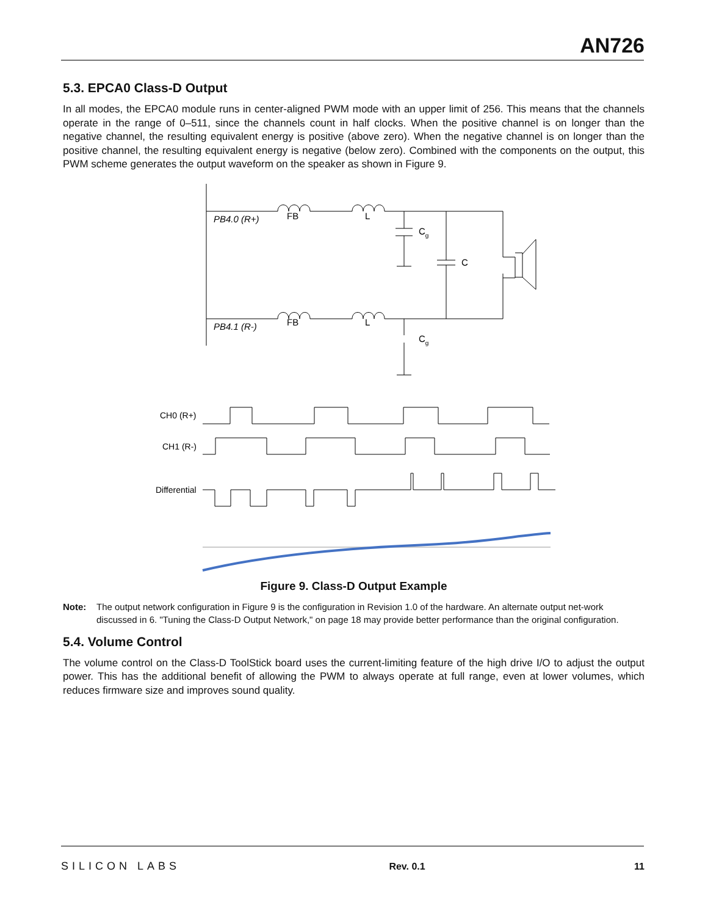AN726
5.3. EPCA0 Class-D Output
In all modes, the EPCA0 module runs in center-aligned PWM mode with an upper limit of 256. This means that the channels operate in the range of 0–511, since the channels count in half clocks. When the positive channel is on longer than the negative channel, the resulting equivalent energy is positive (above zero). When the negative channel is on longer than the positive channel, the resulting equivalent energy is negative (below zero). Combined with the components on the output, this PWM scheme generates the output waveform on the speaker as shown in Figure 9.
PB4.0 (R+)
FB
L
Cg
C
PB4.1 (R-)
FB
L
Cg
CH0 (R+)
CH1 (R-)
Differential
Figure 9. Class-D Output Example
Note: The output network configuration in Figure 9 is the configuration in Revision 1.0 of the hardware. An alternate output net-work discussed in 6. "Tuning the Class-D Output Network," on page 18 may provide better performance than the original configuration.
5.4. Volume Control
The volume control on the Class-D ToolStick board uses the current-limiting feature of the high drive I/O to adjust the output power. This has the additional benefit of allowing the PWM to always operate at full range, even at lower volumes, which reduces firmware size and improves sound quality.
SILICON LABS Rev. 0.1 11